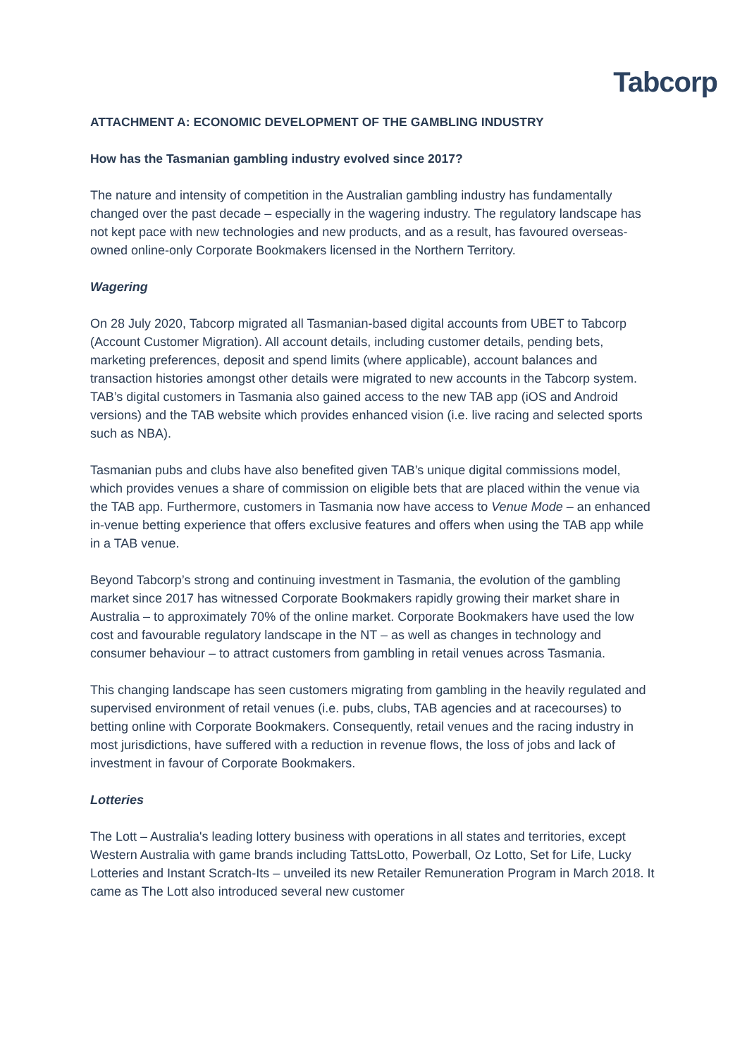Tabcorp
ATTACHMENT A: ECONOMIC DEVELOPMENT OF THE GAMBLING INDUSTRY
How has the Tasmanian gambling industry evolved since 2017?
The nature and intensity of competition in the Australian gambling industry has fundamentally changed over the past decade – especially in the wagering industry. The regulatory landscape has not kept pace with new technologies and new products, and as a result, has favoured overseas-owned online-only Corporate Bookmakers licensed in the Northern Territory.
Wagering
On 28 July 2020, Tabcorp migrated all Tasmanian-based digital accounts from UBET to Tabcorp (Account Customer Migration). All account details, including customer details, pending bets, marketing preferences, deposit and spend limits (where applicable), account balances and transaction histories amongst other details were migrated to new accounts in the Tabcorp system. TAB’s digital customers in Tasmania also gained access to the new TAB app (iOS and Android versions) and the TAB website which provides enhanced vision (i.e. live racing and selected sports such as NBA).
Tasmanian pubs and clubs have also benefited given TAB’s unique digital commissions model, which provides venues a share of commission on eligible bets that are placed within the venue via the TAB app. Furthermore, customers in Tasmania now have access to Venue Mode – an enhanced in-venue betting experience that offers exclusive features and offers when using the TAB app while in a TAB venue.
Beyond Tabcorp’s strong and continuing investment in Tasmania, the evolution of the gambling market since 2017 has witnessed Corporate Bookmakers rapidly growing their market share in Australia – to approximately 70% of the online market. Corporate Bookmakers have used the low cost and favourable regulatory landscape in the NT – as well as changes in technology and consumer behaviour – to attract customers from gambling in retail venues across Tasmania.
This changing landscape has seen customers migrating from gambling in the heavily regulated and supervised environment of retail venues (i.e. pubs, clubs, TAB agencies and at racecourses) to betting online with Corporate Bookmakers. Consequently, retail venues and the racing industry in most jurisdictions, have suffered with a reduction in revenue flows, the loss of jobs and lack of investment in favour of Corporate Bookmakers.
Lotteries
The Lott – Australia's leading lottery business with operations in all states and territories, except Western Australia with game brands including TattsLotto, Powerball, Oz Lotto, Set for Life, Lucky Lotteries and Instant Scratch-Its – unveiled its new Retailer Remuneration Program in March 2018. It came as The Lott also introduced several new customer